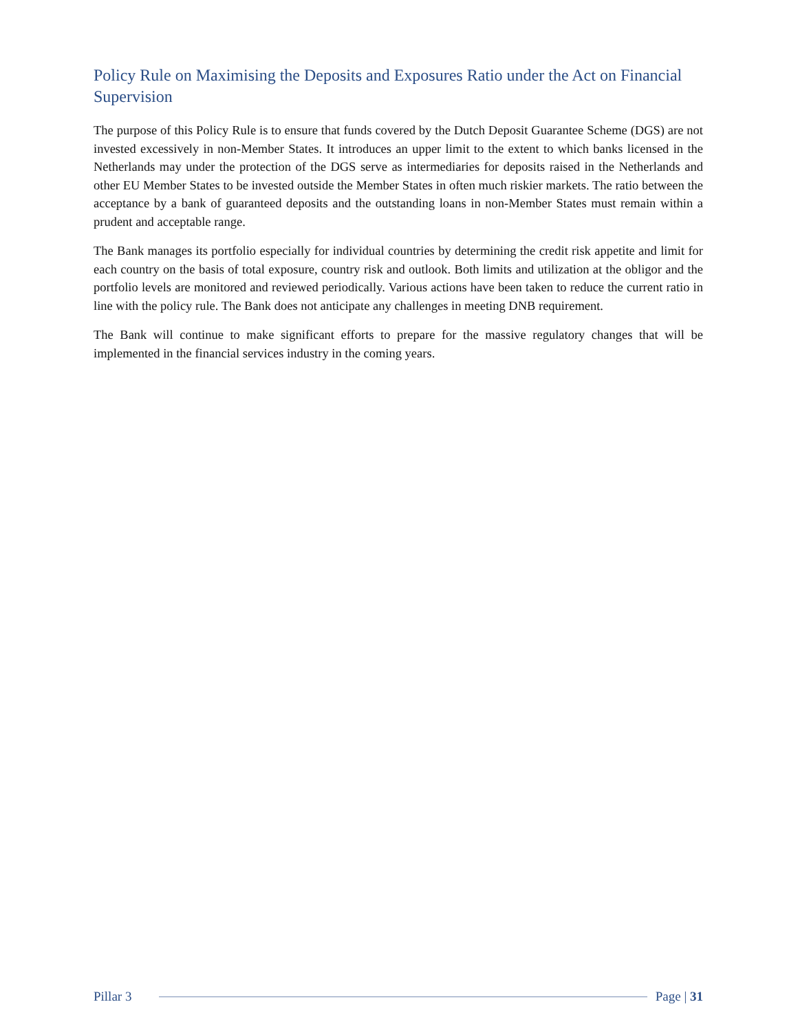Policy Rule on Maximising the Deposits and Exposures Ratio under the Act on Financial Supervision
The purpose of this Policy Rule is to ensure that funds covered by the Dutch Deposit Guarantee Scheme (DGS) are not invested excessively in non-Member States. It introduces an upper limit to the extent to which banks licensed in the Netherlands may under the protection of the DGS serve as intermediaries for deposits raised in the Netherlands and other EU Member States to be invested outside the Member States in often much riskier markets. The ratio between the acceptance by a bank of guaranteed deposits and the outstanding loans in non-Member States must remain within a prudent and acceptable range.
The Bank manages its portfolio especially for individual countries by determining the credit risk appetite and limit for each country on the basis of total exposure, country risk and outlook. Both limits and utilization at the obligor and the portfolio levels are monitored and reviewed periodically. Various actions have been taken to reduce the current ratio in line with the policy rule. The Bank does not anticipate any challenges in meeting DNB requirement.
The Bank will continue to make significant efforts to prepare for the massive regulatory changes that will be implemented in the financial services industry in the coming years.
Pillar 3 Page | 31